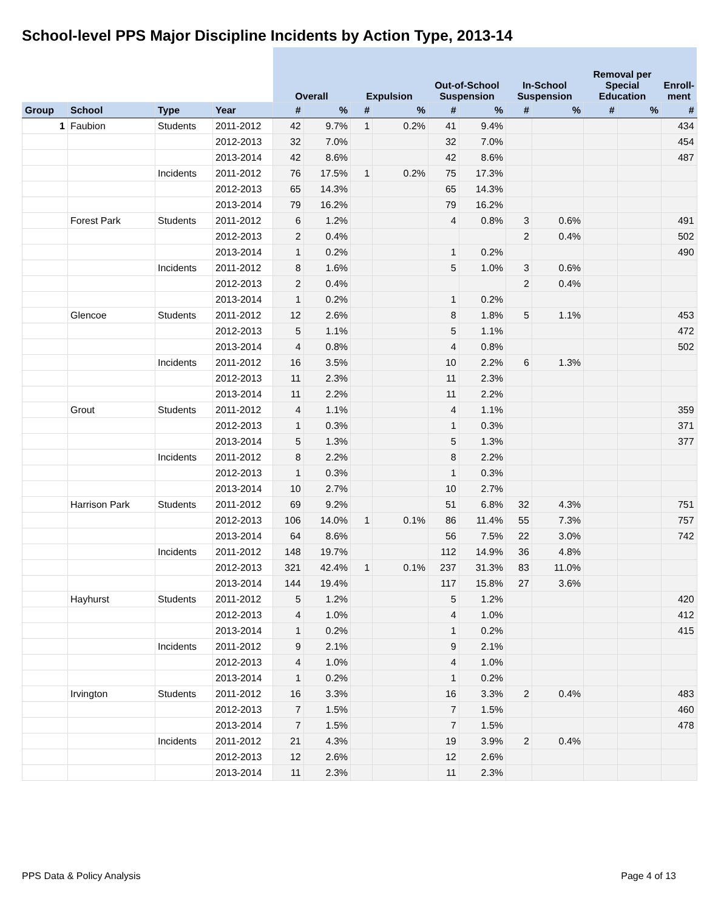School-level PPS Major Discipline Incidents by Action Type, 2013-14
| | | | | Overall | | Expulsion | | Out-of-School Suspension | | In-School Suspension | | Removal per Special Education | | Enroll-ment |
| --- | --- | --- | --- | --- | --- | --- | --- | --- | --- | --- | --- | --- | --- | --- |
| Group | School | Type | Year | # | % | # | % | # | % | # | % | # | % | # |
| 1 | Faubion | Students | 2011-2012 | 42 | 9.7% | 1 | 0.2% | 41 | 9.4% | | | | | 434 |
| | | | 2012-2013 | 32 | 7.0% | | | 32 | 7.0% | | | | | 454 |
| | | | 2013-2014 | 42 | 8.6% | | | 42 | 8.6% | | | | | 487 |
| | | Incidents | 2011-2012 | 76 | 17.5% | 1 | 0.2% | 75 | 17.3% | | | | | |
| | | | 2012-2013 | 65 | 14.3% | | | 65 | 14.3% | | | | | |
| | | | 2013-2014 | 79 | 16.2% | | | 79 | 16.2% | | | | | |
| | Forest Park | Students | 2011-2012 | 6 | 1.2% | | | 4 | 0.8% | 3 | 0.6% | | | 491 |
| | | | 2012-2013 | 2 | 0.4% | | | | | 2 | 0.4% | | | 502 |
| | | | 2013-2014 | 1 | 0.2% | | | 1 | 0.2% | | | | | 490 |
| | | Incidents | 2011-2012 | 8 | 1.6% | | | 5 | 1.0% | 3 | 0.6% | | | |
| | | | 2012-2013 | 2 | 0.4% | | | | | 2 | 0.4% | | | |
| | | | 2013-2014 | 1 | 0.2% | | | 1 | 0.2% | | | | | |
| | Glencoe | Students | 2011-2012 | 12 | 2.6% | | | 8 | 1.8% | 5 | 1.1% | | | 453 |
| | | | 2012-2013 | 5 | 1.1% | | | 5 | 1.1% | | | | | 472 |
| | | | 2013-2014 | 4 | 0.8% | | | 4 | 0.8% | | | | | 502 |
| | | Incidents | 2011-2012 | 16 | 3.5% | | | 10 | 2.2% | 6 | 1.3% | | | |
| | | | 2012-2013 | 11 | 2.3% | | | 11 | 2.3% | | | | | |
| | | | 2013-2014 | 11 | 2.2% | | | 11 | 2.2% | | | | | |
| | Grout | Students | 2011-2012 | 4 | 1.1% | | | 4 | 1.1% | | | | | 359 |
| | | | 2012-2013 | 1 | 0.3% | | | 1 | 0.3% | | | | | 371 |
| | | | 2013-2014 | 5 | 1.3% | | | 5 | 1.3% | | | | | 377 |
| | | Incidents | 2011-2012 | 8 | 2.2% | | | 8 | 2.2% | | | | | |
| | | | 2012-2013 | 1 | 0.3% | | | 1 | 0.3% | | | | | |
| | | | 2013-2014 | 10 | 2.7% | | | 10 | 2.7% | | | | | |
| | Harrison Park | Students | 2011-2012 | 69 | 9.2% | | | 51 | 6.8% | 32 | 4.3% | | | 751 |
| | | | 2012-2013 | 106 | 14.0% | 1 | 0.1% | 86 | 11.4% | 55 | 7.3% | | | 757 |
| | | | 2013-2014 | 64 | 8.6% | | | 56 | 7.5% | 22 | 3.0% | | | 742 |
| | | Incidents | 2011-2012 | 148 | 19.7% | | | 112 | 14.9% | 36 | 4.8% | | | |
| | | | 2012-2013 | 321 | 42.4% | 1 | 0.1% | 237 | 31.3% | 83 | 11.0% | | | |
| | | | 2013-2014 | 144 | 19.4% | | | 117 | 15.8% | 27 | 3.6% | | | |
| | Hayhurst | Students | 2011-2012 | 5 | 1.2% | | | 5 | 1.2% | | | | | 420 |
| | | | 2012-2013 | 4 | 1.0% | | | 4 | 1.0% | | | | | 412 |
| | | | 2013-2014 | 1 | 0.2% | | | 1 | 0.2% | | | | | 415 |
| | | Incidents | 2011-2012 | 9 | 2.1% | | | 9 | 2.1% | | | | | |
| | | | 2012-2013 | 4 | 1.0% | | | 4 | 1.0% | | | | | |
| | | | 2013-2014 | 1 | 0.2% | | | 1 | 0.2% | | | | | |
| | Irvington | Students | 2011-2012 | 16 | 3.3% | | | 16 | 3.3% | 2 | 0.4% | | | 483 |
| | | | 2012-2013 | 7 | 1.5% | | | 7 | 1.5% | | | | | 460 |
| | | | 2013-2014 | 7 | 1.5% | | | 7 | 1.5% | | | | | 478 |
| | | Incidents | 2011-2012 | 21 | 4.3% | | | 19 | 3.9% | 2 | 0.4% | | | |
| | | | 2012-2013 | 12 | 2.6% | | | 12 | 2.6% | | | | | |
| | | | 2013-2014 | 11 | 2.3% | | | 11 | 2.3% | | | | | |
PPS Data & Policy Analysis Page 4 of 13